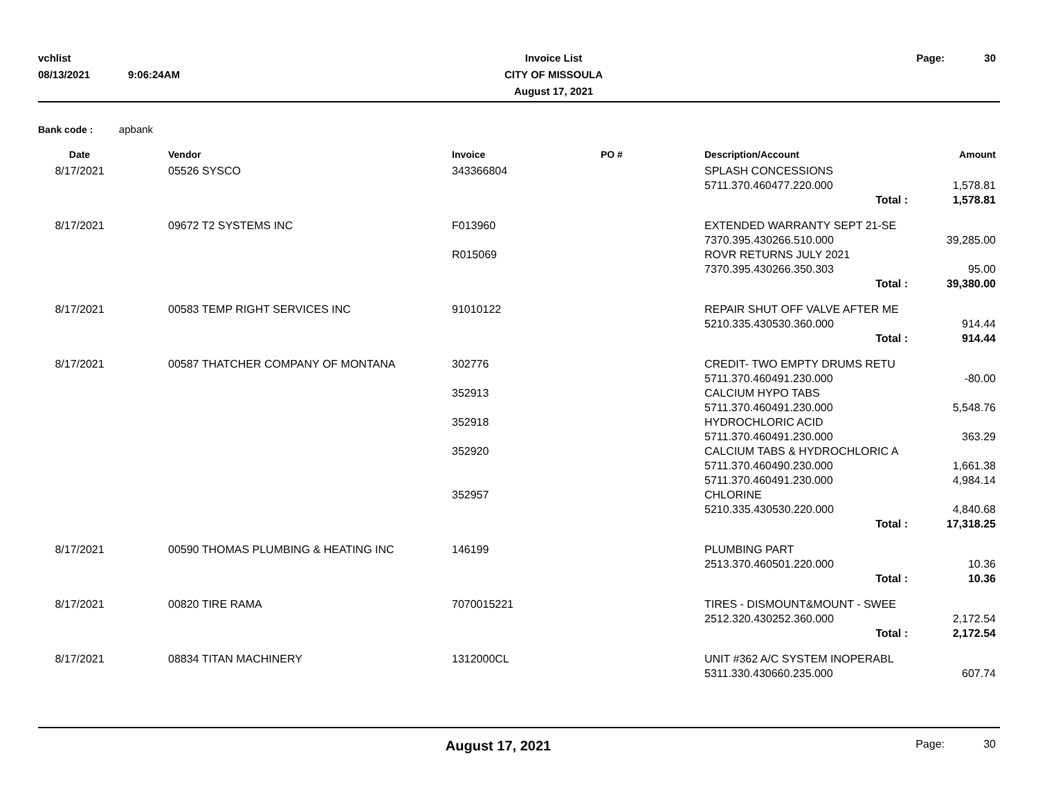vchlist
08/13/2021
9:06:24AM
Invoice List
CITY OF MISSOULA
August 17, 2021
Page:
30
Bank code : apbank
| Date | Vendor | Invoice | PO # | Description/Account | Amount |
| --- | --- | --- | --- | --- | --- |
| 8/17/2021 | 05526 SYSCO | 343366804 | | SPLASH CONCESSIONS | |
| | | | | 5711.370.460477.220.000 | 1,578.81 |
| | | | | Total : | 1,578.81 |
| 8/17/2021 | 09672 T2 SYSTEMS INC | F013960 | | EXTENDED WARRANTY SEPT 21-SE | |
| | | | | 7370.395.430266.510.000 | 39,285.00 |
| | | R015069 | | ROVR RETURNS JULY 2021 | |
| | | | | 7370.395.430266.350.303 | 95.00 |
| | | | | Total : | 39,380.00 |
| 8/17/2021 | 00583 TEMP RIGHT SERVICES INC | 91010122 | | REPAIR SHUT OFF VALVE AFTER ME | |
| | | | | 5210.335.430530.360.000 | 914.44 |
| | | | | Total : | 914.44 |
| 8/17/2021 | 00587 THATCHER COMPANY OF MONTANA | 302776 | | CREDIT- TWO EMPTY DRUMS RETU | |
| | | | | 5711.370.460491.230.000 | -80.00 |
| | | 352913 | | CALCIUM HYPO TABS | |
| | | | | 5711.370.460491.230.000 | 5,548.76 |
| | | 352918 | | HYDROCHLORIC ACID | |
| | | | | 5711.370.460491.230.000 | 363.29 |
| | | 352920 | | CALCIUM TABS & HYDROCHLORIC A | |
| | | | | 5711.370.460490.230.000 | 1,661.38 |
| | | | | 5711.370.460491.230.000 | 4,984.14 |
| | | 352957 | | CHLORINE | |
| | | | | 5210.335.430530.220.000 | 4,840.68 |
| | | | | Total : | 17,318.25 |
| 8/17/2021 | 00590 THOMAS PLUMBING & HEATING INC | 146199 | | PLUMBING PART | |
| | | | | 2513.370.460501.220.000 | 10.36 |
| | | | | Total : | 10.36 |
| 8/17/2021 | 00820 TIRE RAMA | 7070015221 | | TIRES - DISMOUNT&MOUNT - SWEE | |
| | | | | 2512.320.430252.360.000 | 2,172.54 |
| | | | | Total : | 2,172.54 |
| 8/17/2021 | 08834 TITAN MACHINERY | 1312000CL | | UNIT #362 A/C SYSTEM INOPERABL | |
| | | | | 5311.330.430660.235.000 | 607.74 |
August 17, 2021
Page:
30